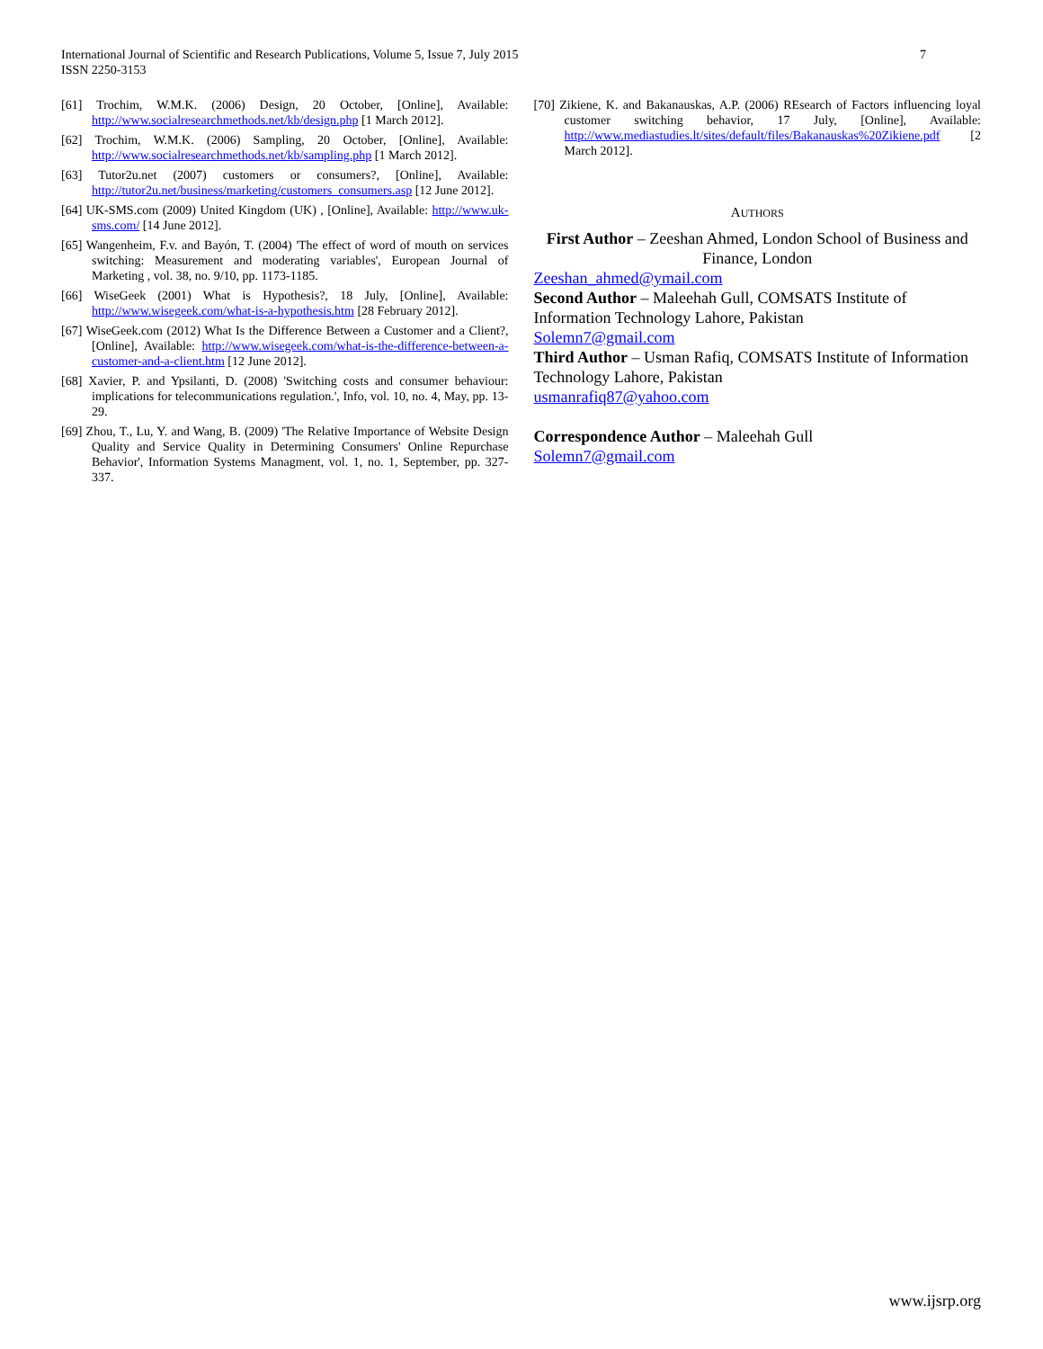7 International Journal of Scientific and Research Publications, Volume 5, Issue 7, July 2015
ISSN 2250-3153
[61] Trochim, W.M.K. (2006) Design, 20 October, [Online], Available: http://www.socialresearchmethods.net/kb/design.php [1 March 2012].
[62] Trochim, W.M.K. (2006) Sampling, 20 October, [Online], Available: http://www.socialresearchmethods.net/kb/sampling.php [1 March 2012].
[63] Tutor2u.net (2007) customers or consumers?, [Online], Available: http://tutor2u.net/business/marketing/customers_consumers.asp [12 June 2012].
[64] UK-SMS.com (2009) United Kingdom (UK) , [Online], Available: http://www.uk-sms.com/ [14 June 2012].
[65] Wangenheim, F.v. and Bayón, T. (2004) 'The effect of word of mouth on services switching: Measurement and moderating variables', European Journal of Marketing , vol. 38, no. 9/10, pp. 1173-1185.
[66] WiseGeek (2001) What is Hypothesis?, 18 July, [Online], Available: http://www.wisegeek.com/what-is-a-hypothesis.htm [28 February 2012].
[67] WiseGeek.com (2012) What Is the Difference Between a Customer and a Client?, [Online], Available: http://www.wisegeek.com/what-is-the-difference-between-a-customer-and-a-client.htm [12 June 2012].
[68] Xavier, P. and Ypsilanti, D. (2008) 'Switching costs and consumer behaviour: implications for telecommunications regulation.', Info, vol. 10, no. 4, May, pp. 13-29.
[69] Zhou, T., Lu, Y. and Wang, B. (2009) 'The Relative Importance of Website Design Quality and Service Quality in Determining Consumers' Online Repurchase Behavior', Information Systems Managment, vol. 1, no. 1, September, pp. 327-337.
[70] Zikiene, K. and Bakanauskas, A.P. (2006) REsearch of Factors influencing loyal customer switching behavior, 17 July, [Online], Available: http://www.mediastudies.lt/sites/default/files/Bakanauskas%20Zikiene.pdf [2 March 2012].
AUTHORS
First Author – Zeeshan Ahmed, London School of Business and Finance, London
Zeeshan_ahmed@ymail.com
Second Author – Maleehah Gull, COMSATS Institute of Information Technology Lahore, Pakistan
Solemn7@gmail.com
Third Author – Usman Rafiq, COMSATS Institute of Information Technology Lahore, Pakistan
usmanrafiq87@yahoo.com
Correspondence Author – Maleehah Gull
Solemn7@gmail.com
www.ijsrp.org